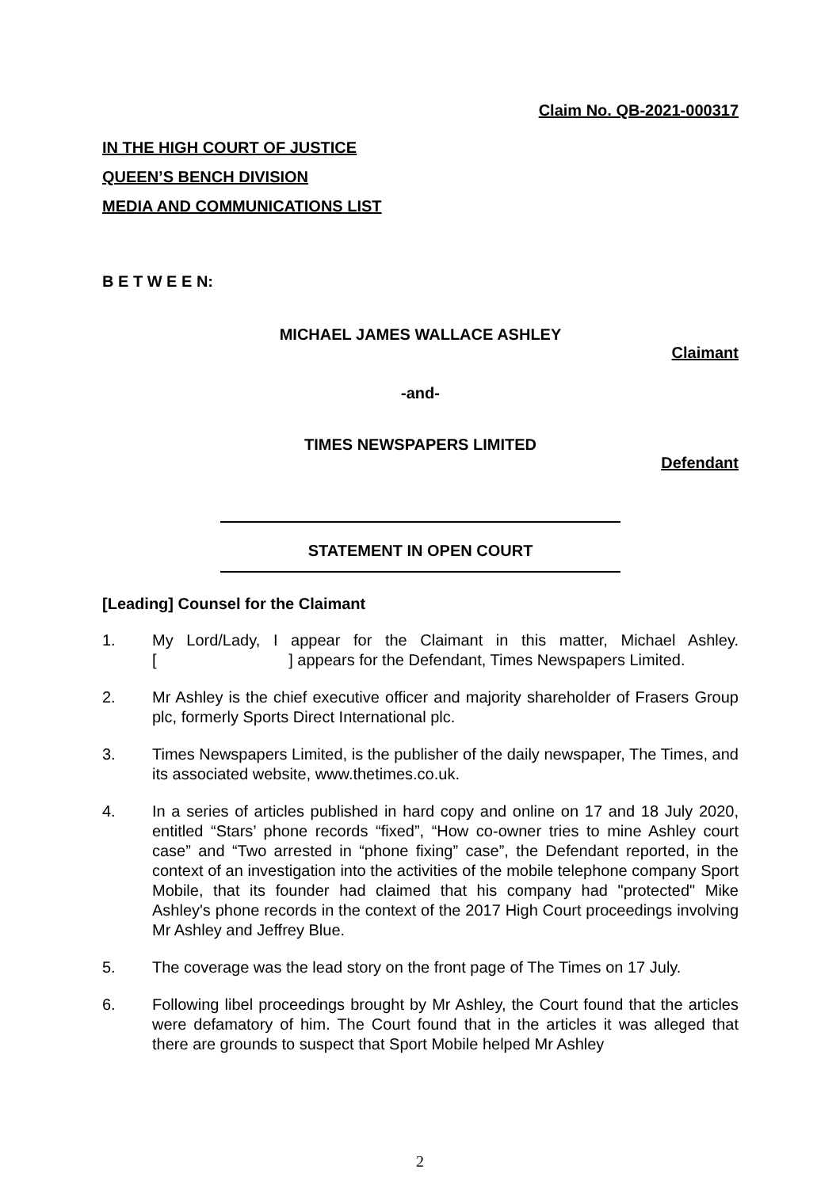Claim No. QB-2021-000317
IN THE HIGH COURT OF JUSTICE
QUEEN’S BENCH DIVISION
MEDIA AND COMMUNICATIONS LIST
B E T W E E N:
MICHAEL JAMES WALLACE ASHLEY
Claimant
-and-
TIMES NEWSPAPERS LIMITED
Defendant
STATEMENT IN OPEN COURT
[Leading] Counsel for the Claimant
1. My Lord/Lady, I appear for the Claimant in this matter, Michael Ashley. [ ] appears for the Defendant, Times Newspapers Limited.
2. Mr Ashley is the chief executive officer and majority shareholder of Frasers Group plc, formerly Sports Direct International plc.
3. Times Newspapers Limited, is the publisher of the daily newspaper, The Times, and its associated website, www.thetimes.co.uk.
4. In a series of articles published in hard copy and online on 17 and 18 July 2020, entitled “Stars’ phone records “fixed”, “How co-owner tries to mine Ashley court case” and “Two arrested in “phone fixing” case”, the Defendant reported, in the context of an investigation into the activities of the mobile telephone company Sport Mobile, that its founder had claimed that his company had "protected" Mike Ashley's phone records in the context of the 2017 High Court proceedings involving Mr Ashley and Jeffrey Blue.
5. The coverage was the lead story on the front page of The Times on 17 July.
6. Following libel proceedings brought by Mr Ashley, the Court found that the articles were defamatory of him. The Court found that in the articles it was alleged that there are grounds to suspect that Sport Mobile helped Mr Ashley
2